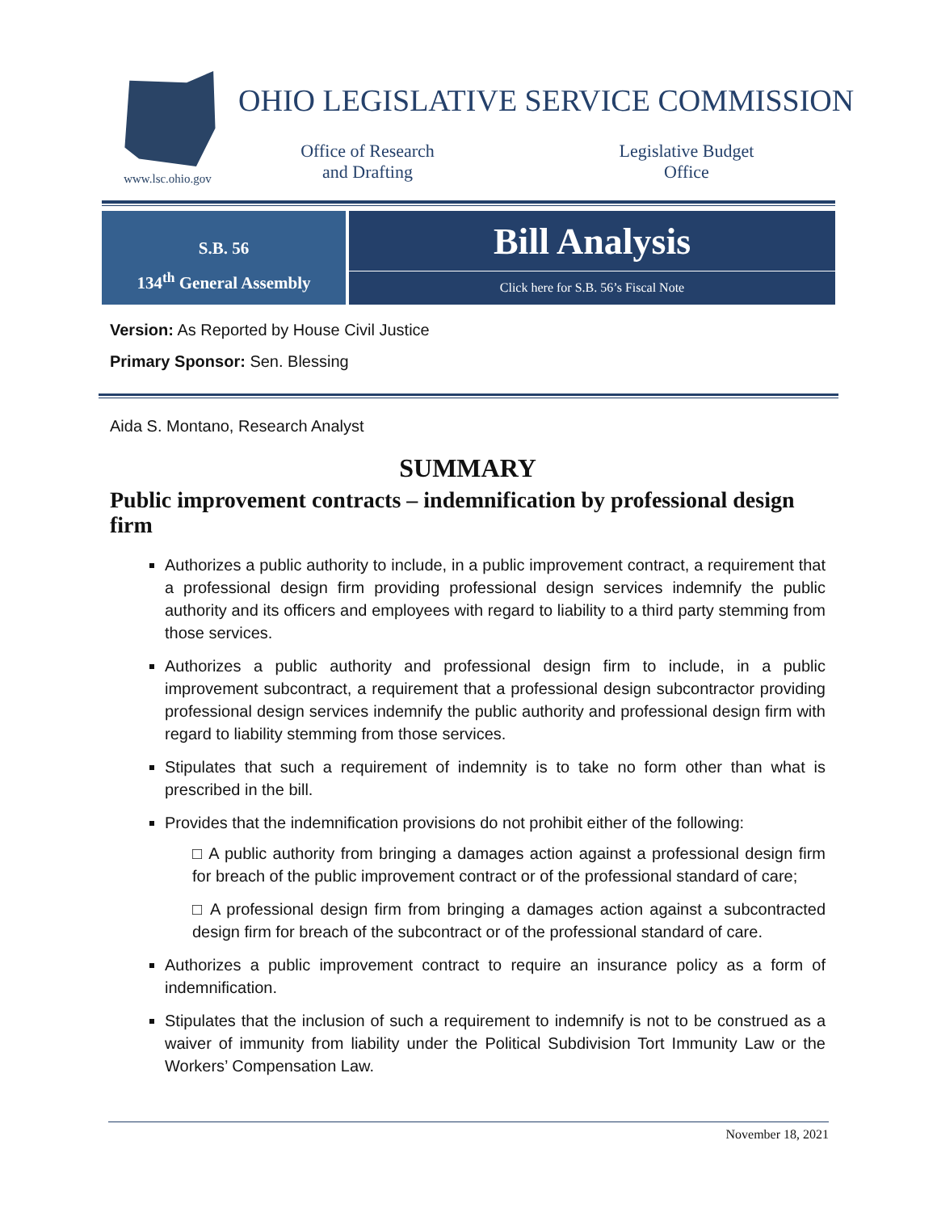www.lsc.ohio.gov
OHIO LEGISLATIVE SERVICE COMMISSION
Office of Research
and Drafting
Legislative Budget
Office
S.B. 56
134<sup>th</sup> General Assembly
Bill Analysis
Click here for S.B. 56’s Fiscal Note
Version: As Reported by House Civil Justice
Primary Sponsor: Sen. Blessing
Aida S. Montano, Research Analyst
SUMMARY
Public improvement contracts – indemnification by professional design firm
Authorizes a public authority to include, in a public improvement contract, a requirement that a professional design firm providing professional design services indemnify the public authority and its officers and employees with regard to liability to a third party stemming from those services.
Authorizes a public authority and professional design firm to include, in a public improvement subcontract, a requirement that a professional design subcontractor providing professional design services indemnify the public authority and professional design firm with regard to liability stemming from those services.
Stipulates that such a requirement of indemnity is to take no form other than what is prescribed in the bill.
Provides that the indemnification provisions do not prohibit either of the following:
□ A public authority from bringing a damages action against a professional design firm for breach of the public improvement contract or of the professional standard of care;
□ A professional design firm from bringing a damages action against a subcontracted design firm for breach of the subcontract or of the professional standard of care.
Authorizes a public improvement contract to require an insurance policy as a form of indemnification.
Stipulates that the inclusion of such a requirement to indemnify is not to be construed as a waiver of immunity from liability under the Political Subdivision Tort Immunity Law or the Workers’ Compensation Law.
November 18, 2021